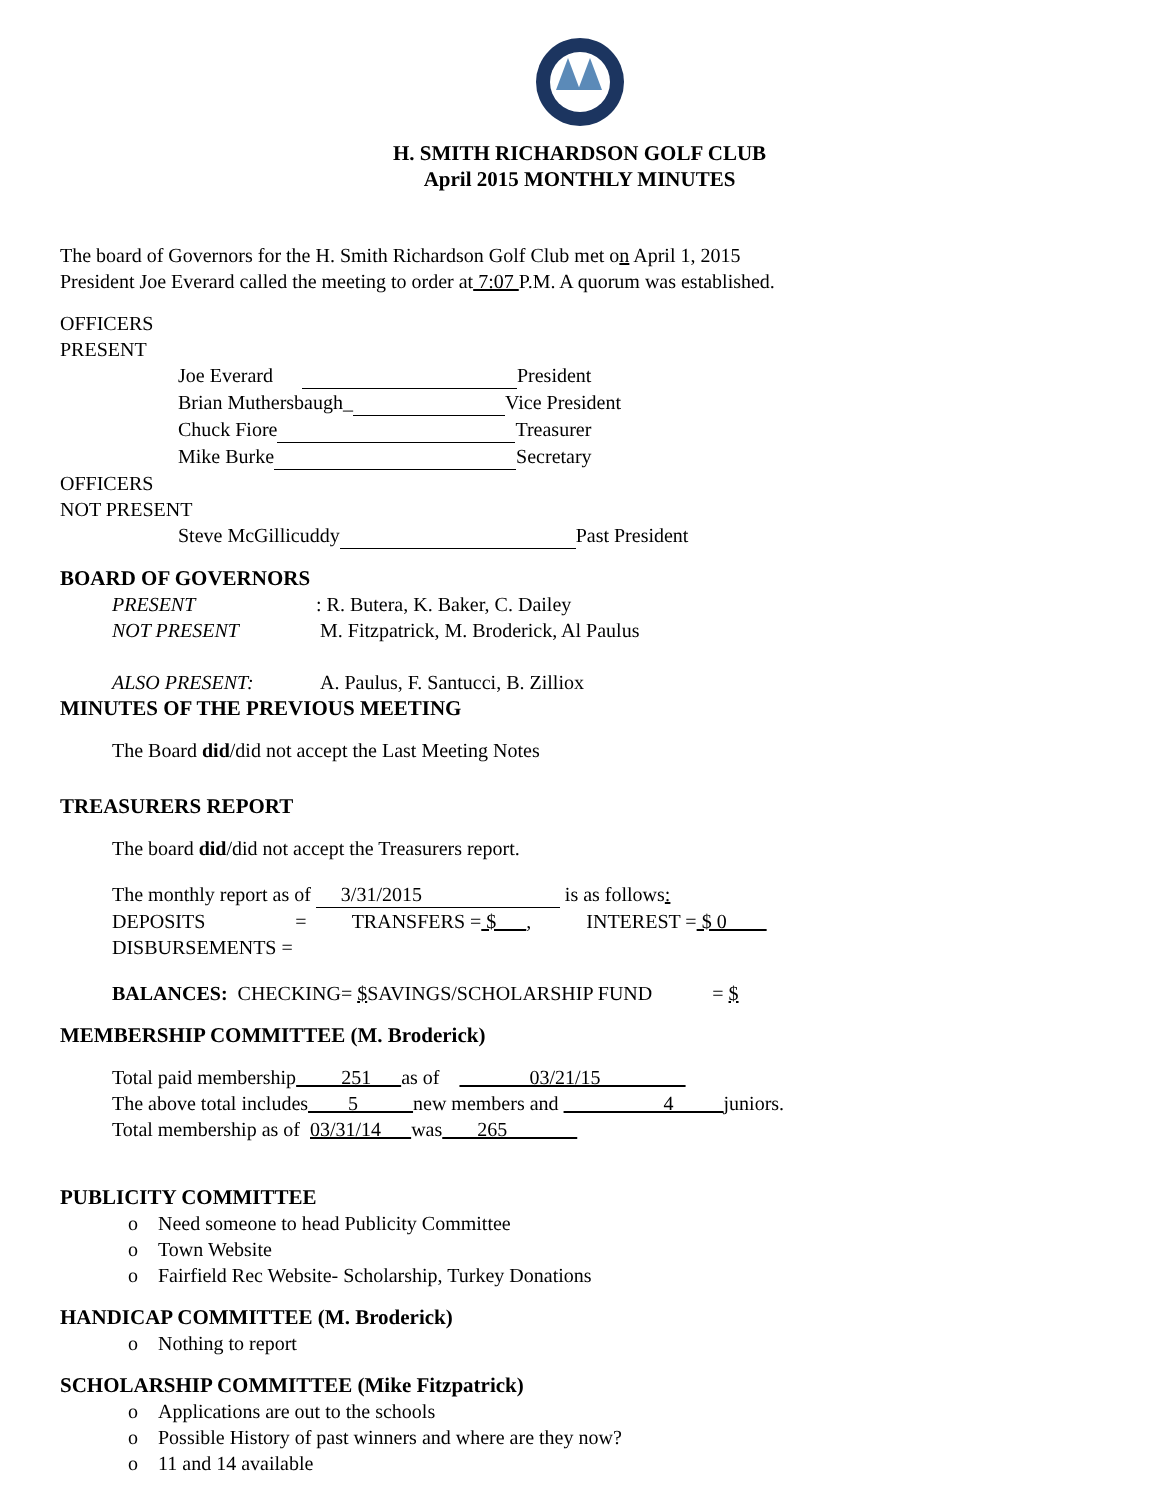H. SMITH RICHARDSON GOLF CLUB
April 2015 MONTHLY MINUTES
The board of Governors for the H. Smith Richardson Golf Club met on April 1, 2015
President Joe Everard called the meeting to order at 7:07 P.M. A quorum was established.
OFFICERS
PRESENT
Joe Everard President
Brian Muthersbaugh_ Vice President
Chuck Fiore Treasurer
Mike Burke Secretary
OFFICERS
NOT PRESENT
Steve McGillicuddy Past President
BOARD OF GOVERNORS
PRESENT: R. Butera, K. Baker, C. Dailey
NOT PRESENT M. Fitzpatrick, M. Broderick, Al Paulus
ALSO PRESENT: A. Paulus, F. Santucci, B. Zilliox
MINUTES OF THE PREVIOUS MEETING
The Board did/did not accept the Last Meeting Notes
TREASURERS REPORT
The board did/did not accept the Treasurers report.
The monthly report as of 3/31/2015 is as follows:
DEPOSITS = TRANSFERS = $ , INTEREST = $ 0
DISBURSEMENTS =
BALANCES: CHECKING= $SAVINGS/SCHOLARSHIP FUND = $
MEMBERSHIP COMMITTEE (M. Broderick)
Total paid membership 251 as of 03/21/15
The above total includes 5 new members and 4 juniors.
Total membership as of 03/31/14 was 265
PUBLICITY COMMITTEE
o Need someone to head Publicity Committee
o Town Website
o Fairfield Rec Website- Scholarship, Turkey Donations
HANDICAP COMMITTEE (M. Broderick)
o Nothing to report
SCHOLARSHIP COMMITTEE (Mike Fitzpatrick)
o Applications are out to the schools
o Possible History of past winners and where are they now?
o 11 and 14 available